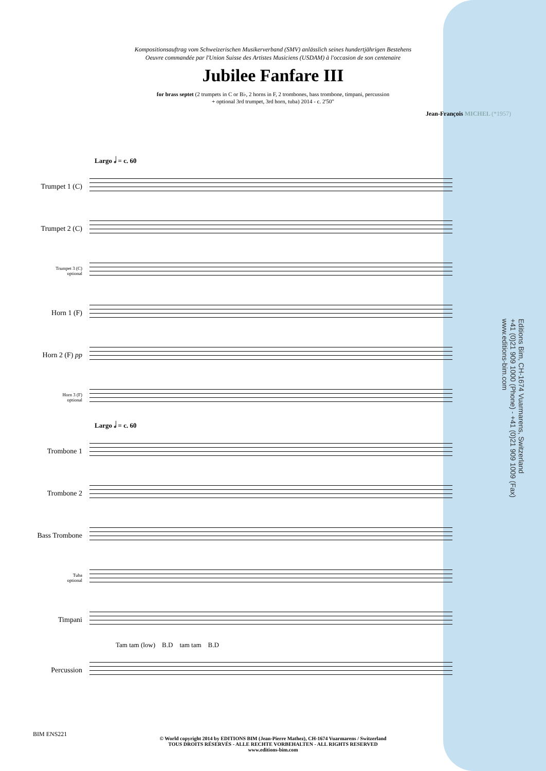Kompositionsauftrag vom Schweizerischen Musikerverband (SMV) anlässlich seines hundertjährigen Bestehens
Oeuvre commandée par l'Union Suisse des Artistes Musiciens (USDAM) à l'occasion de son centenaire
Jubilee Fanfare III
for brass septet (2 trumpets in C or B♭, 2 horns in F, 2 trombones, bass trombone, timpani, percussion
+ optional 3rd trumpet, 3rd horn, tuba) 2014 - c. 2'50"
Jean-François MICHEL (*1957)
Largo 𝅗𝅥 = c. 60
Trumpet 1 (C)
Trumpet 2 (C)
Trumpet 3 (C)
optional
Horn 1 (F)
Horn 2 (F) pp
Horn 3 (F)
optional
Largo 𝅗𝅥 = c. 60
Trombone 1
Trombone 2
Bass Trombone
Tuba
optional
Timpani
Tam tam (low) B.D tam tam B.D
Percussion
Editions Bim, CH-1674 Vuarmarens, Switzerland
+41 (0)21 909 1000 (Phone) - +41 (0)21 909 1009 (Fax)
www.editions-bim.com
BIM ENS221
© World copyright 2014 by EDITIONS BIM (Jean-Pierre Mathez), CH-1674 Vuarmarens / Switzerland
TOUS DROITS RÉSERVÉS - ALLE RECHTE VORBEHALTEN - ALL RIGHTS RESERVED
www.editions-bim.com